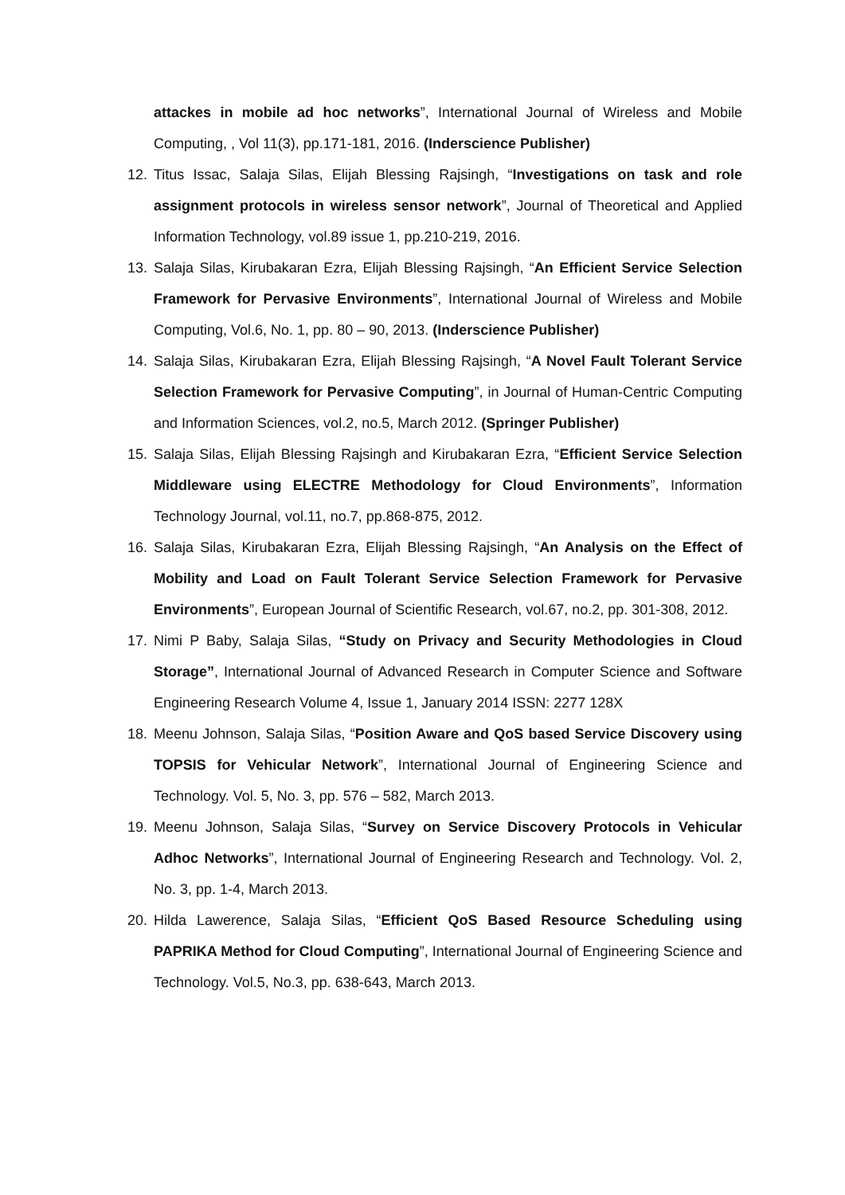attackes in mobile ad hoc networks”, International Journal of Wireless and Mobile Computing, , Vol 11(3), pp.171-181, 2016. (Inderscience Publisher)
12. Titus Issac, Salaja Silas, Elijah Blessing Rajsingh, “Investigations on task and role assignment protocols in wireless sensor network”, Journal of Theoretical and Applied Information Technology, vol.89 issue 1, pp.210-219, 2016.
13. Salaja Silas, Kirubakaran Ezra, Elijah Blessing Rajsingh, “An Efficient Service Selection Framework for Pervasive Environments”, International Journal of Wireless and Mobile Computing, Vol.6, No. 1, pp. 80 – 90, 2013. (Inderscience Publisher)
14. Salaja Silas, Kirubakaran Ezra, Elijah Blessing Rajsingh, “A Novel Fault Tolerant Service Selection Framework for Pervasive Computing”, in Journal of Human-Centric Computing and Information Sciences, vol.2, no.5, March 2012. (Springer Publisher)
15. Salaja Silas, Elijah Blessing Rajsingh and Kirubakaran Ezra, “Efficient Service Selection Middleware using ELECTRE Methodology for Cloud Environments”, Information Technology Journal, vol.11, no.7, pp.868-875, 2012.
16. Salaja Silas, Kirubakaran Ezra, Elijah Blessing Rajsingh, “An Analysis on the Effect of Mobility and Load on Fault Tolerant Service Selection Framework for Pervasive Environments”, European Journal of Scientific Research, vol.67, no.2, pp. 301-308, 2012.
17. Nimi P Baby, Salaja Silas, “Study on Privacy and Security Methodologies in Cloud Storage”, International Journal of Advanced Research in Computer Science and Software Engineering Research Volume 4, Issue 1, January 2014 ISSN: 2277 128X
18. Meenu Johnson, Salaja Silas, “Position Aware and QoS based Service Discovery using TOPSIS for Vehicular Network”, International Journal of Engineering Science and Technology. Vol. 5, No. 3, pp. 576 – 582, March 2013.
19. Meenu Johnson, Salaja Silas, “Survey on Service Discovery Protocols in Vehicular Adhoc Networks”, International Journal of Engineering Research and Technology. Vol. 2, No. 3, pp. 1-4, March 2013.
20. Hilda Lawerence, Salaja Silas, “Efficient QoS Based Resource Scheduling using PAPRIKA Method for Cloud Computing”, International Journal of Engineering Science and Technology. Vol.5, No.3, pp. 638-643, March 2013.